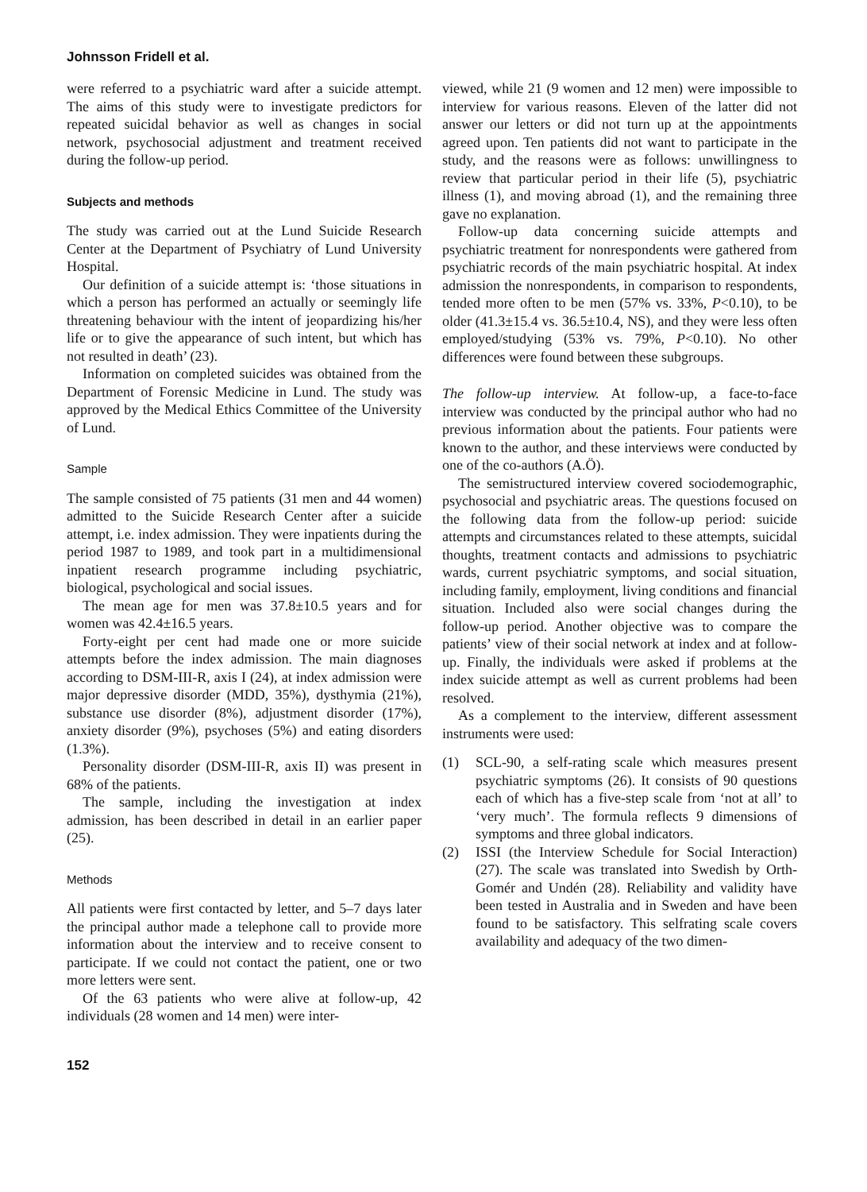Johnsson Fridell et al.
were referred to a psychiatric ward after a suicide attempt. The aims of this study were to investigate predictors for repeated suicidal behavior as well as changes in social network, psychosocial adjustment and treatment received during the follow-up period.
Subjects and methods
The study was carried out at the Lund Suicide Research Center at the Department of Psychiatry of Lund University Hospital.
Our definition of a suicide attempt is: ‘those situations in which a person has performed an actually or seemingly life threatening behaviour with the intent of jeopardizing his/her life or to give the appearance of such intent, but which has not resulted in death’ (23).
Information on completed suicides was obtained from the Department of Forensic Medicine in Lund. The study was approved by the Medical Ethics Committee of the University of Lund.
Sample
The sample consisted of 75 patients (31 men and 44 women) admitted to the Suicide Research Center after a suicide attempt, i.e. index admission. They were inpatients during the period 1987 to 1989, and took part in a multidimensional inpatient research programme including psychiatric, biological, psychological and social issues.
The mean age for men was 37.8±10.5 years and for women was 42.4±16.5 years.
Forty-eight per cent had made one or more suicide attempts before the index admission. The main diagnoses according to DSM-III-R, axis I (24), at index admission were major depressive disorder (MDD, 35%), dysthymia (21%), substance use disorder (8%), adjustment disorder (17%), anxiety disorder (9%), psychoses (5%) and eating disorders (1.3%).
Personality disorder (DSM-III-R, axis II) was present in 68% of the patients.
The sample, including the investigation at index admission, has been described in detail in an earlier paper (25).
Methods
All patients were first contacted by letter, and 5–7 days later the principal author made a telephone call to provide more information about the interview and to receive consent to participate. If we could not contact the patient, one or two more letters were sent.
Of the 63 patients who were alive at follow-up, 42 individuals (28 women and 14 men) were inter-
152
viewed, while 21 (9 women and 12 men) were impossible to interview for various reasons. Eleven of the latter did not answer our letters or did not turn up at the appointments agreed upon. Ten patients did not want to participate in the study, and the reasons were as follows: unwillingness to review that particular period in their life (5), psychiatric illness (1), and moving abroad (1), and the remaining three gave no explanation.
Follow-up data concerning suicide attempts and psychiatric treatment for nonrespondents were gathered from psychiatric records of the main psychiatric hospital. At index admission the nonrespondents, in comparison to respondents, tended more often to be men (57% vs. 33%, P<0.10), to be older (41.3±15.4 vs. 36.5±10.4, NS), and they were less often employed/studying (53% vs. 79%, P<0.10). No other differences were found between these subgroups.
The follow-up interview. At follow-up, a face-to-face interview was conducted by the principal author who had no previous information about the patients. Four patients were known to the author, and these interviews were conducted by one of the co-authors (A.Ö).
The semistructured interview covered sociodemographic, psychosocial and psychiatric areas. The questions focused on the following data from the follow-up period: suicide attempts and circumstances related to these attempts, suicidal thoughts, treatment contacts and admissions to psychiatric wards, current psychiatric symptoms, and social situation, including family, employment, living conditions and financial situation. Included also were social changes during the follow-up period. Another objective was to compare the patients’ view of their social network at index and at follow-up. Finally, the individuals were asked if problems at the index suicide attempt as well as current problems had been resolved.
As a complement to the interview, different assessment instruments were used:
(1) SCL-90, a self-rating scale which measures present psychiatric symptoms (26). It consists of 90 questions each of which has a five-step scale from ‘not at all’ to ‘very much’. The formula reflects 9 dimensions of symptoms and three global indicators.
(2) ISSI (the Interview Schedule for Social Interaction) (27). The scale was translated into Swedish by Orth-Gomér and Undén (28). Reliability and validity have been tested in Australia and in Sweden and have been found to be satisfactory. This selfrating scale covers availability and adequacy of the two dimen-